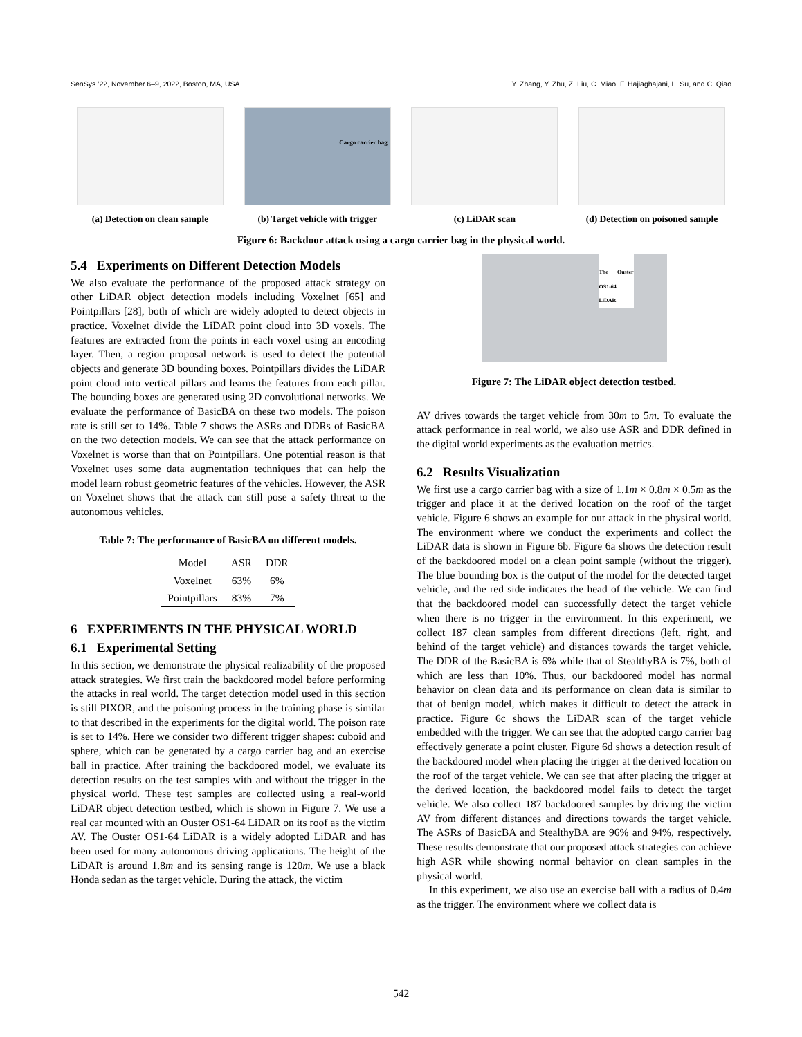SenSys ’22, November 6–9, 2022, Boston, MA, USA Y. Zhang, Y. Zhu, Z. Liu, C. Miao, F. Hajiaghajani, L. Su, and C. Qiao
(a) Detection on clean sample
Cargo carrier bag
(b) Target vehicle with trigger
(c) LiDAR scan (d) Detection on poisoned sample
Figure 6: Backdoor attack using a cargo carrier bag in the physical world.
5.4 Experiments on Different Detection Models
We also evaluate the performance of the proposed attack strategy on other LiDAR object detection models including Voxelnet [65] and Pointpillars [28], both of which are widely adopted to detect objects in practice. Voxelnet divide the LiDAR point cloud into 3D voxels. The features are extracted from the points in each voxel using an encoding layer. Then, a region proposal network is used to detect the potential objects and generate 3D bounding boxes. Pointpillars divides the LiDAR point cloud into vertical pillars and learns the features from each pillar. The bounding boxes are generated using 2D convolutional networks. We evaluate the performance of BasicBA on these two models. The poison rate is still set to 14%. Table 7 shows the ASRs and DDRs of BasicBA on the two detection models. We can see that the attack performance on Voxelnet is worse than that on Pointpillars. One potential reason is that Voxelnet uses some data augmentation techniques that can help the model learn robust geometric features of the vehicles. However, the ASR on Voxelnet shows that the attack can still pose a safety threat to the autonomous vehicles.
Table 7: The performance of BasicBA on different models.
| Model | ASR | DDR |
| --- | --- | --- |
| Voxelnet | 63% | 6% |
| Pointpillars | 83% | 7% |
6 EXPERIMENTS IN THE PHYSICAL WORLD
6.1 Experimental Setting
In this section, we demonstrate the physical realizability of the proposed attack strategies. We first train the backdoored model before performing the attacks in real world. The target detection model used in this section is still PIXOR, and the poisoning process in the training phase is similar to that described in the experiments for the digital world. The poison rate is set to 14%. Here we consider two different trigger shapes: cuboid and sphere, which can be generated by a cargo carrier bag and an exercise ball in practice. After training the backdoored model, we evaluate its detection results on the test samples with and without the trigger in the physical world. These test samples are collected using a real-world LiDAR object detection testbed, which is shown in Figure 7. We use a real car mounted with an Ouster OS1-64 LiDAR on its roof as the victim AV. The Ouster OS1-64 LiDAR is a widely adopted LiDAR and has been used for many autonomous driving applications. The height of the LiDAR is around 1.8m and its sensing range is 120m. We use a black Honda sedan as the target vehicle. During the attack, the victim
The Ouster OS1-64 LiDAR
Figure 7: The LiDAR object detection testbed.
AV drives towards the target vehicle from 30m to 5m. To evaluate the attack performance in real world, we also use ASR and DDR defined in the digital world experiments as the evaluation metrics.
6.2 Results Visualization
We first use a cargo carrier bag with a size of 1.1m × 0.8m × 0.5m as the trigger and place it at the derived location on the roof of the target vehicle. Figure 6 shows an example for our attack in the physical world. The environment where we conduct the experiments and collect the LiDAR data is shown in Figure 6b. Figure 6a shows the detection result of the backdoored model on a clean point sample (without the trigger). The blue bounding box is the output of the model for the detected target vehicle, and the red side indicates the head of the vehicle. We can find that the backdoored model can successfully detect the target vehicle when there is no trigger in the environment. In this experiment, we collect 187 clean samples from different directions (left, right, and behind of the target vehicle) and distances towards the target vehicle. The DDR of the BasicBA is 6% while that of StealthyBA is 7%, both of which are less than 10%. Thus, our backdoored model has normal behavior on clean data and its performance on clean data is similar to that of benign model, which makes it difficult to detect the attack in practice. Figure 6c shows the LiDAR scan of the target vehicle embedded with the trigger. We can see that the adopted cargo carrier bag effectively generate a point cluster. Figure 6d shows a detection result of the backdoored model when placing the trigger at the derived location on the roof of the target vehicle. We can see that after placing the trigger at the derived location, the backdoored model fails to detect the target vehicle. We also collect 187 backdoored samples by driving the victim AV from different distances and directions towards the target vehicle. The ASRs of BasicBA and StealthyBA are 96% and 94%, respectively. These results demonstrate that our proposed attack strategies can achieve high ASR while showing normal behavior on clean samples in the physical world.
In this experiment, we also use an exercise ball with a radius of 0.4m as the trigger. The environment where we collect data is
542